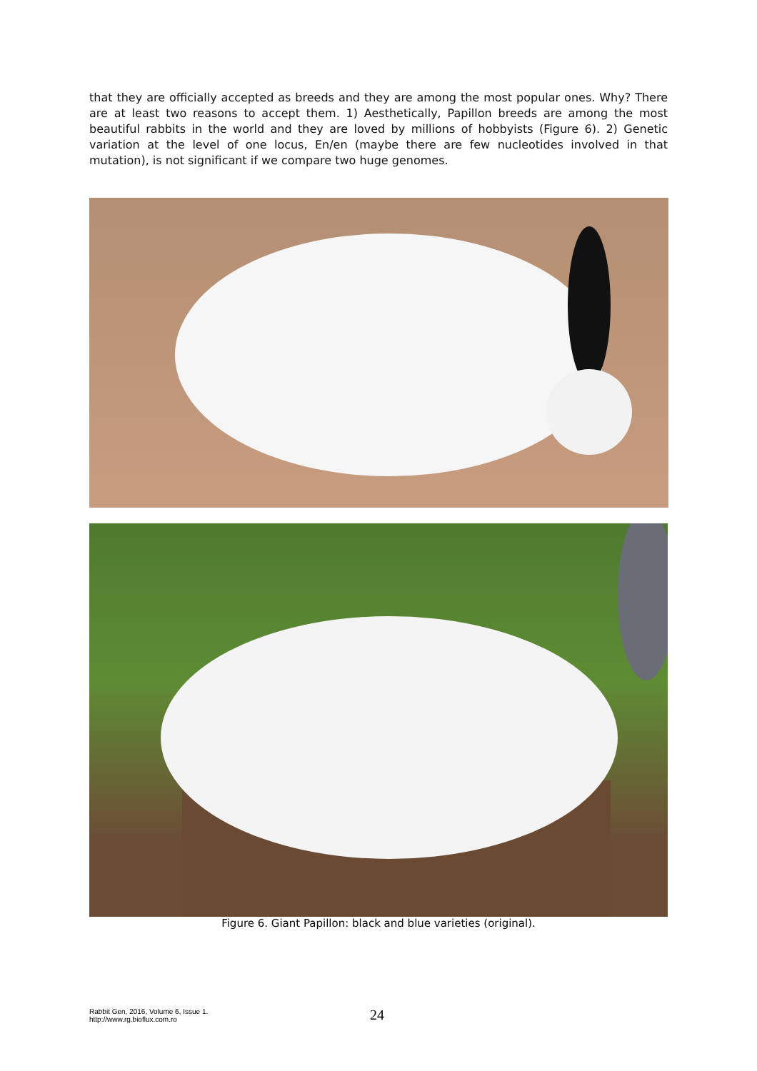that they are officially accepted as breeds and they are among the most popular ones. Why? There are at least two reasons to accept them. 1) Aesthetically, Papillon breeds are among the most beautiful rabbits in the world and they are loved by millions of hobbyists (Figure 6). 2) Genetic variation at the level of one locus, En/en (maybe there are few nucleotides involved in that mutation), is not significant if we compare two huge genomes.
Figure 6. Giant Papillon: black and blue varieties (original).
Rabbit Gen, 2016, Volume 6, Issue 1.
http://www.rg.bioflux.com.ro
24